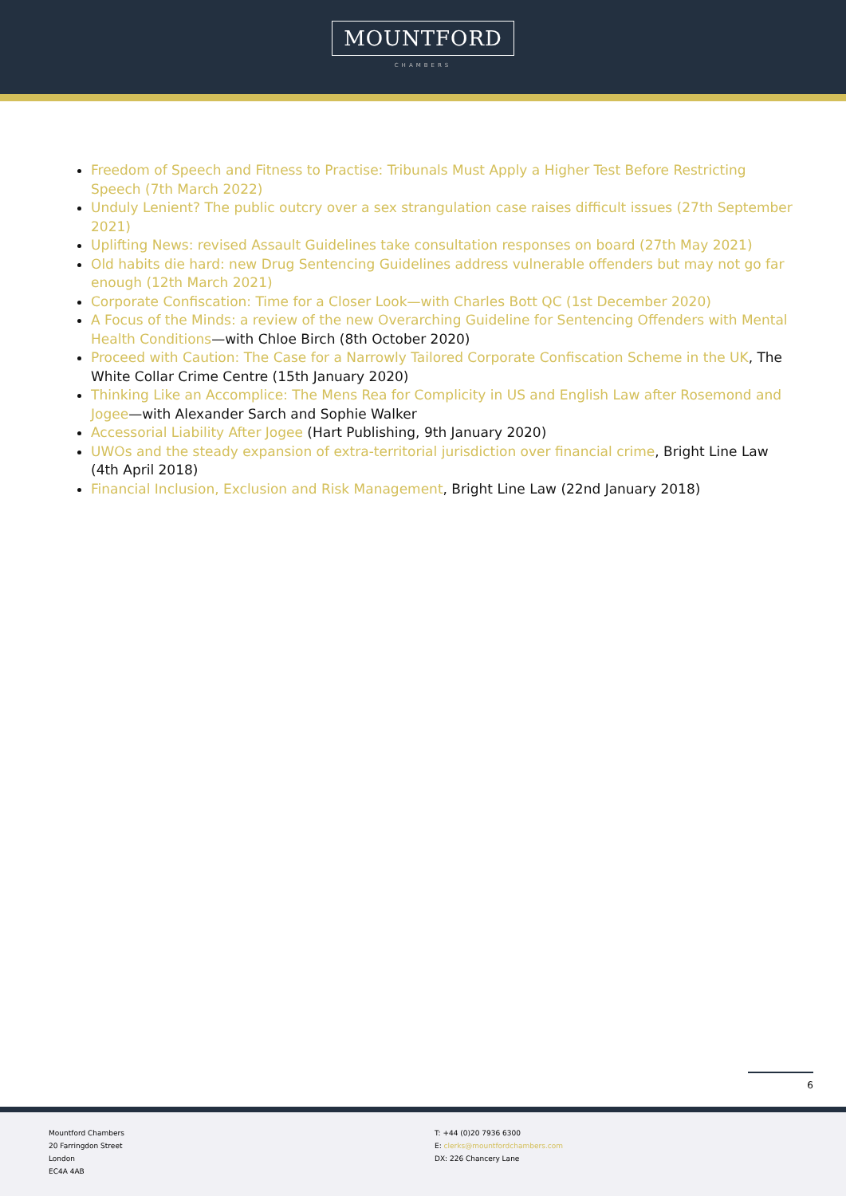MOUNTFORD
CHAMBERS
Freedom of Speech and Fitness to Practise: Tribunals Must Apply a Higher Test Before Restricting Speech (7th March 2022)
Unduly Lenient? The public outcry over a sex strangulation case raises difficult issues (27th September 2021)
Uplifting News: revised Assault Guidelines take consultation responses on board (27th May 2021)
Old habits die hard: new Drug Sentencing Guidelines address vulnerable offenders but may not go far enough (12th March 2021)
Corporate Confiscation: Time for a Closer Look—with Charles Bott QC (1st December 2020)
A Focus of the Minds: a review of the new Overarching Guideline for Sentencing Offenders with Mental Health Conditions—with Chloe Birch (8th October 2020)
Proceed with Caution: The Case for a Narrowly Tailored Corporate Confiscation Scheme in the UK, The White Collar Crime Centre (15th January 2020)
Thinking Like an Accomplice: The Mens Rea for Complicity in US and English Law after Rosemond and Jogee—with Alexander Sarch and Sophie Walker
Accessorial Liability After Jogee (Hart Publishing, 9th January 2020)
UWOs and the steady expansion of extra-territorial jurisdiction over financial crime, Bright Line Law (4th April 2018)
Financial Inclusion, Exclusion and Risk Management, Bright Line Law (22nd January 2018)
6
Mountford Chambers
20 Farringdon Street
London
EC4A 4AB
T: +44 (0)20 7936 6300
E: clerks@mountfordchambers.com
DX: 226 Chancery Lane